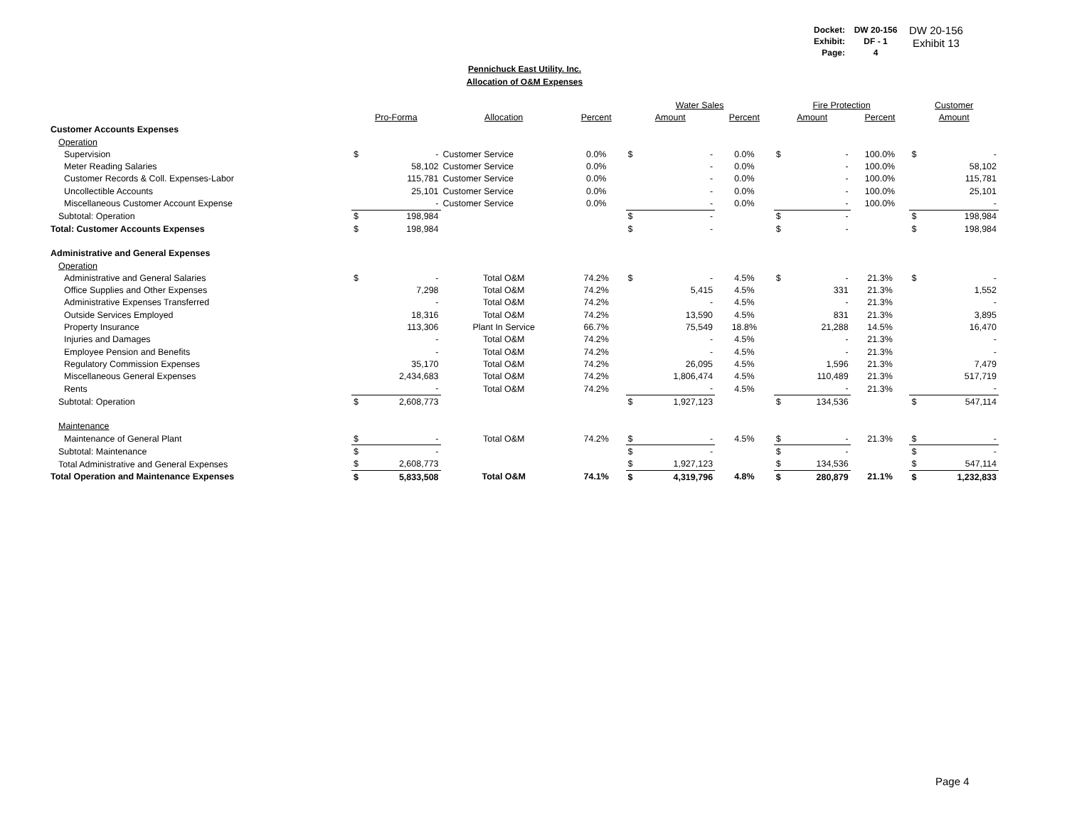| Docket: | DW 20-156 |
| Exhibit: | DF - 1 |
| Page: | 4 |
DW 20-156
Exhibit 13
Pennichuck East Utility. Inc.
Allocation of O&M Expenses
| | | | | | Water Sales | | | Fire Protection | | | Customer | |
| --- | --- | --- | --- | --- | --- | --- | --- | --- | --- | --- | --- | --- |
| | Pro-Forma | | Allocation | Percent | Amount | | Percent | Amount | | Percent | Amount | |
| Customer Accounts Expenses | | | | | | | | | | | | |
| Operation | | | | | | | | | | | | |
| Supervision | $ | - | Customer Service | 0.0% | $ | - | 0.0% | $ | - | 100.0% | $ | - |
| Meter Reading Salaries | | 58,102 | Customer Service | 0.0% | | - | 0.0% | | - | 100.0% | | 58,102 |
| Customer Records & Coll. Expenses-Labor | | 115,781 | Customer Service | 0.0% | | - | 0.0% | | - | 100.0% | | 115,781 |
| Uncollectible Accounts | | 25,101 | Customer Service | 0.0% | | - | 0.0% | | - | 100.0% | | 25,101 |
| Miscellaneous Customer Account Expense | | - | Customer Service | 0.0% | | - | 0.0% | | - | 100.0% | | - |
| Subtotal: Operation | $ | 198,984 | | | $ | - | | $ | - | | $ | 198,984 |
| Total: Customer Accounts Expenses | $ | 198,984 | | | $ | - | | $ | - | | $ | 198,984 |
| Administrative and General Expenses | | | | | | | | | | | | |
| Operation | | | | | | | | | | | | |
| Administrative and General Salaries | $ | - | Total O&M | 74.2% | $ | - | 4.5% | $ | - | 21.3% | $ | - |
| Office Supplies and Other Expenses | | 7,298 | Total O&M | 74.2% | | 5,415 | 4.5% | | 331 | 21.3% | | 1,552 |
| Administrative Expenses Transferred | | - | Total O&M | 74.2% | | - | 4.5% | | - | 21.3% | | - |
| Outside Services Employed | | 18,316 | Total O&M | 74.2% | | 13,590 | 4.5% | | 831 | 21.3% | | 3,895 |
| Property Insurance | | 113,306 | Plant In Service | 66.7% | | 75,549 | 18.8% | | 21,288 | 14.5% | | 16,470 |
| Injuries and Damages | | - | Total O&M | 74.2% | | - | 4.5% | | - | 21.3% | | - |
| Employee Pension and Benefits | | - | Total O&M | 74.2% | | - | 4.5% | | - | 21.3% | | - |
| Regulatory Commission Expenses | | 35,170 | Total O&M | 74.2% | | 26,095 | 4.5% | | 1,596 | 21.3% | | 7,479 |
| Miscellaneous General Expenses | | 2,434,683 | Total O&M | 74.2% | | 1,806,474 | 4.5% | | 110,489 | 21.3% | | 517,719 |
| Rents | | - | Total O&M | 74.2% | | - | 4.5% | | - | 21.3% | | - |
| Subtotal: Operation | $ | 2,608,773 | | | $ | 1,927,123 | | $ | 134,536 | | $ | 547,114 |
| Maintenance | | | | | | | | | | | | |
| Maintenance of General Plant | $ | - | Total O&M | 74.2% | $ | - | 4.5% | $ | - | 21.3% | $ | - |
| Subtotal: Maintenance | $ | - | | | $ | - | | $ | - | | $ | - |
| Total Administrative and General Expenses | $ | 2,608,773 | | | $ | 1,927,123 | | $ | 134,536 | | $ | 547,114 |
| Total Operation and Maintenance Expenses | $ | 5,833,508 | Total O&M | 74.1% | $ | 4,319,796 | 4.8% | $ | 280,879 | 21.1% | $ | 1,232,833 |
Page 4